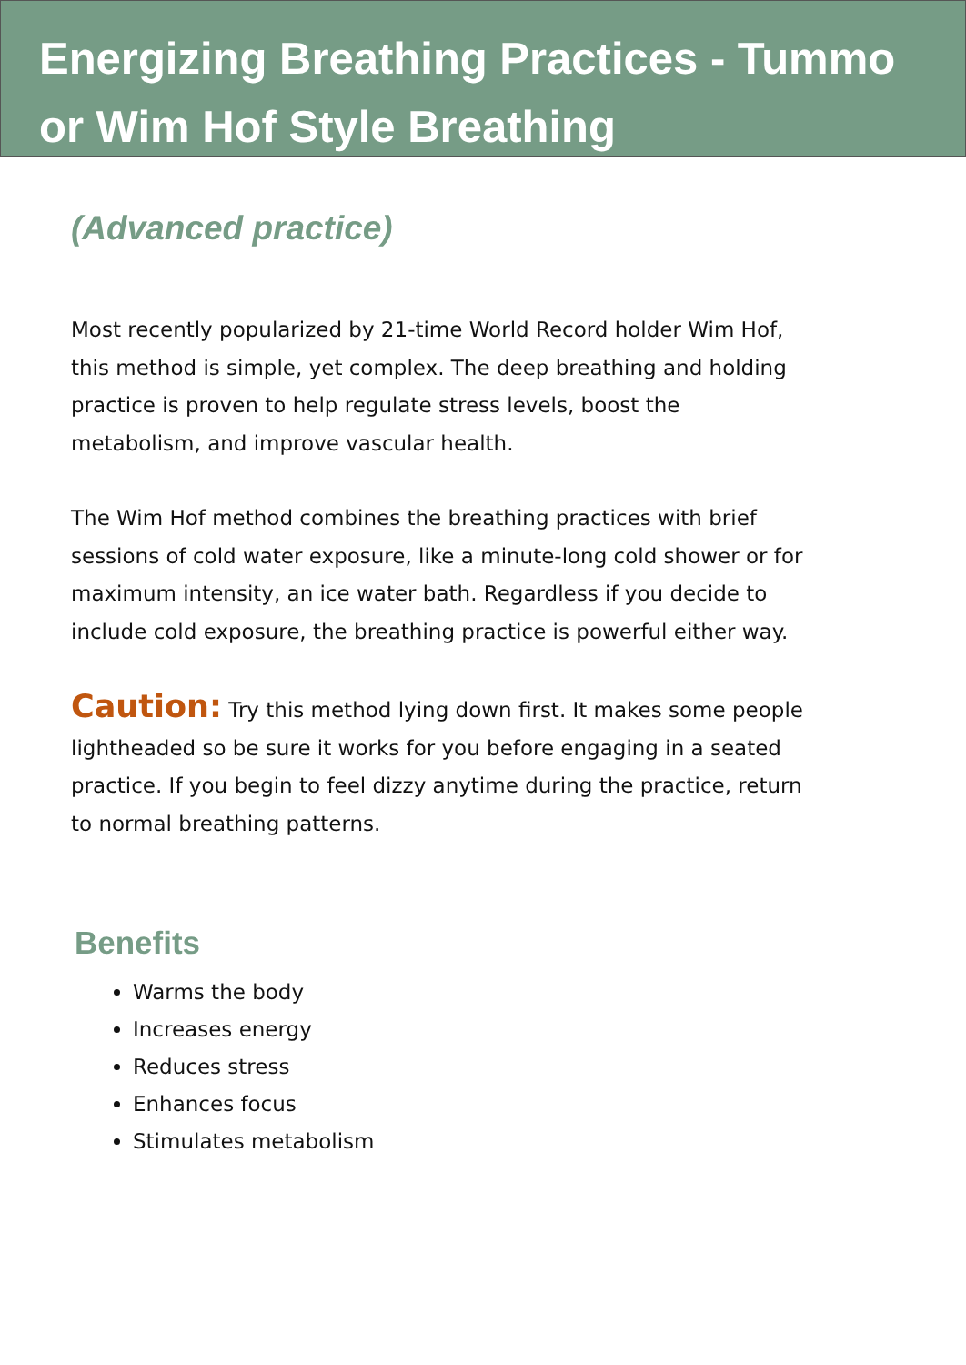Energizing Breathing Practices - Tummo or Wim Hof Style Breathing
(Advanced practice)
Most recently popularized by 21-time World Record holder Wim Hof, this method is simple, yet complex. The deep breathing and holding practice is proven to help regulate stress levels, boost the metabolism, and improve vascular health.
The Wim Hof method combines the breathing practices with brief sessions of cold water exposure, like a minute-long cold shower or for maximum intensity, an ice water bath. Regardless if you decide to include cold exposure, the breathing practice is powerful either way.
Caution: Try this method lying down first. It makes some people lightheaded so be sure it works for you before engaging in a seated practice. If you begin to feel dizzy anytime during the practice, return to normal breathing patterns.
Benefits
Warms the body
Increases energy
Reduces stress
Enhances focus
Stimulates metabolism